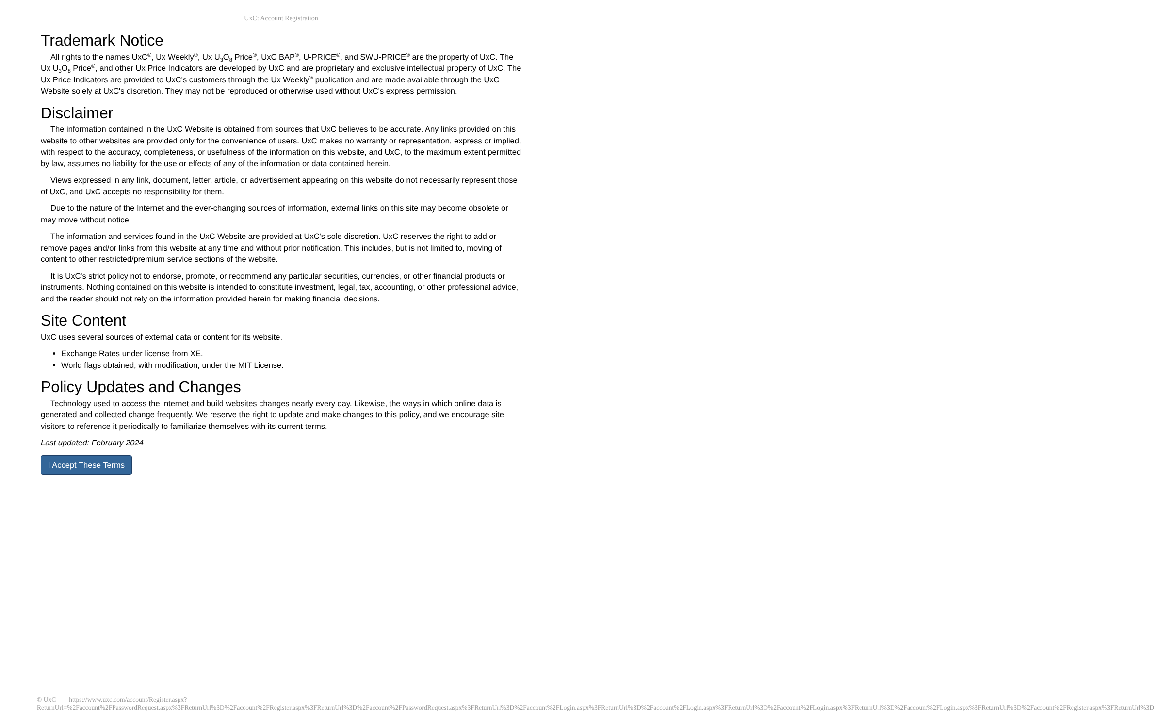UxC: Account Registration
Trademark Notice
All rights to the names UxC<sup>®</sup>, Ux Weekly<sup>®</sup>, Ux U<sub>3</sub>O<sub>8</sub> Price<sup>®</sup>, UxC BAP<sup>®</sup>, U-PRICE<sup>®</sup>, and SWU-PRICE<sup>®</sup> are the property of UxC. The Ux U<sub>3</sub>O<sub>8</sub> Price<sup>®</sup>, and other Ux Price Indicators are developed by UxC and are proprietary and exclusive intellectual property of UxC. The Ux Price Indicators are provided to UxC's customers through the Ux Weekly<sup>®</sup> publication and are made available through the UxC Website solely at UxC's discretion. They may not be reproduced or otherwise used without UxC's express permission.
Disclaimer
The information contained in the UxC Website is obtained from sources that UxC believes to be accurate. Any links provided on this website to other websites are provided only for the convenience of users. UxC makes no warranty or representation, express or implied, with respect to the accuracy, completeness, or usefulness of the information on this website, and UxC, to the maximum extent permitted by law, assumes no liability for the use or effects of any of the information or data contained herein.
Views expressed in any link, document, letter, article, or advertisement appearing on this website do not necessarily represent those of UxC, and UxC accepts no responsibility for them.
Due to the nature of the Internet and the ever-changing sources of information, external links on this site may become obsolete or may move without notice.
The information and services found in the UxC Website are provided at UxC's sole discretion. UxC reserves the right to add or remove pages and/or links from this website at any time and without prior notification. This includes, but is not limited to, moving of content to other restricted/premium service sections of the website.
It is UxC's strict policy not to endorse, promote, or recommend any particular securities, currencies, or other financial products or instruments. Nothing contained on this website is intended to constitute investment, legal, tax, accounting, or other professional advice, and the reader should not rely on the information provided herein for making financial decisions.
Site Content
UxC uses several sources of external data or content for its website.
Exchange Rates under license from XE.
World flags obtained, with modification, under the MIT License.
Policy Updates and Changes
Technology used to access the internet and build websites changes nearly every day. Likewise, the ways in which online data is generated and collected change frequently. We reserve the right to update and make changes to this policy, and we encourage site visitors to reference it periodically to familiarize themselves with its current terms.
Last updated: February 2024
I Accept These Terms
© UxC https://www.uxc.com/account/Register.aspx?ReturnUrl=%2Faccount%2FPasswordRequest.aspx%3FReturnUrl%3D%2Faccount%2FRegister.aspx%3FReturnUrl%3D%2Faccount%2FPasswordRequest.aspx%3FReturnUrl%3D%2Faccount%2FLogin.aspx%3FReturnUrl%3D%2Faccount%2FLogin.aspx%3FReturnUrl%3D%2Faccount%2FLogin.aspx%3FReturnUrl%3D%2Faccount%2FLogin.aspx%3FReturnUrl%3D%2Faccount%2FRegister.aspx%3FReturnUrl%3D